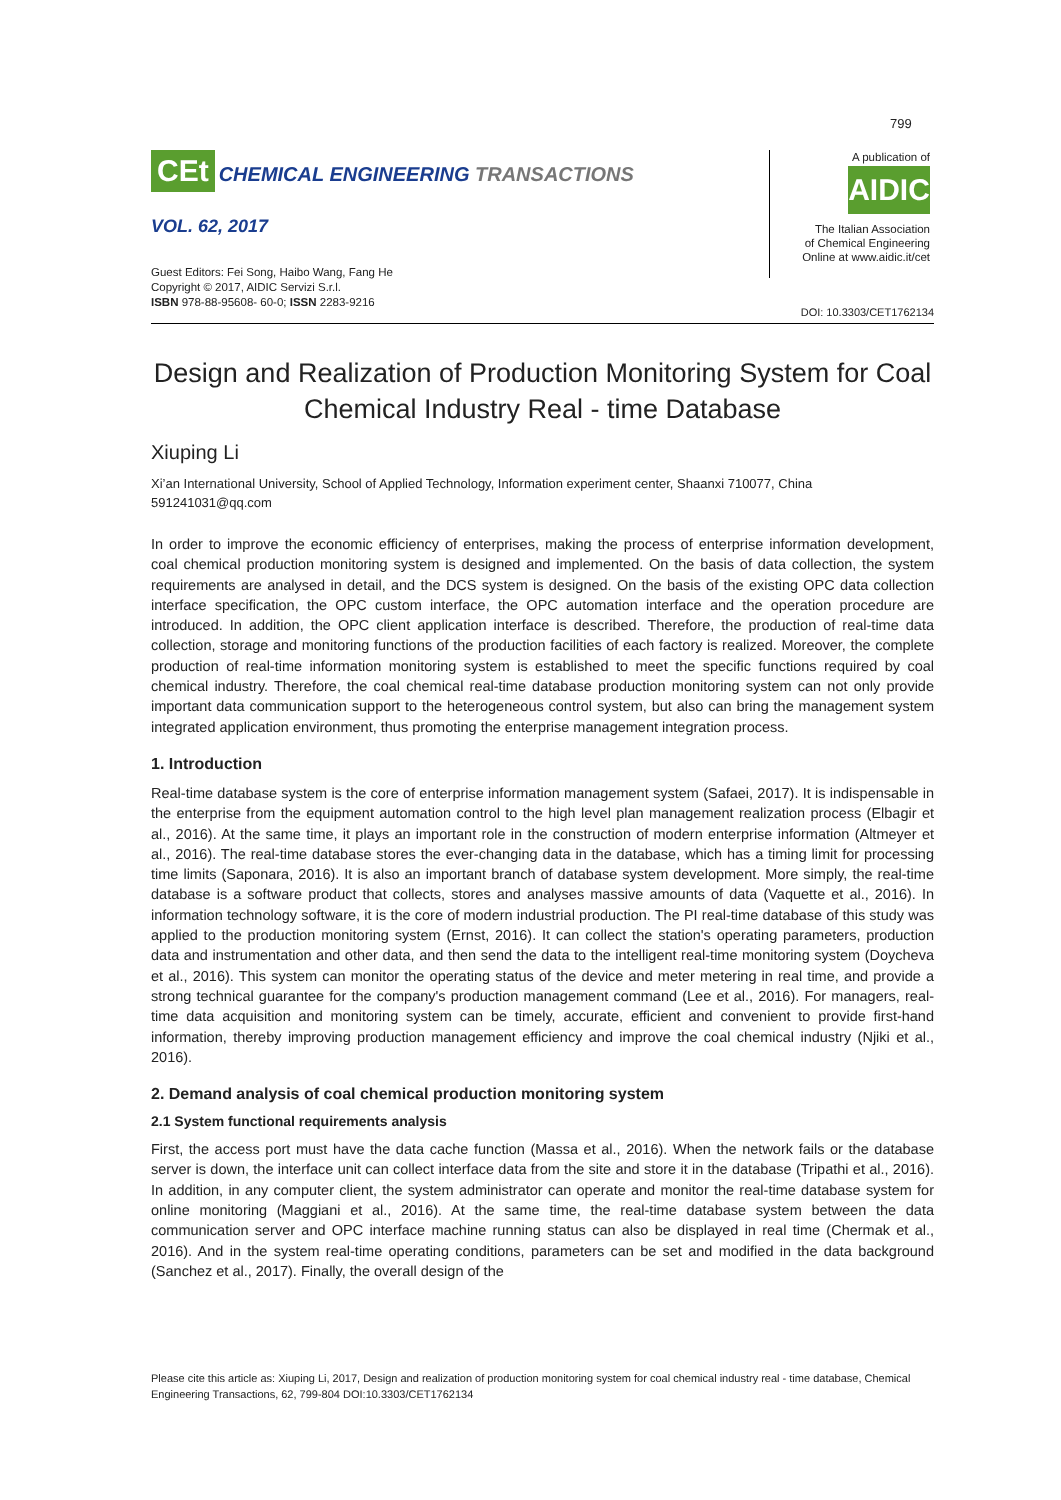799
CEt CHEMICAL ENGINEERING TRANSACTIONS
VOL. 62, 2017
Guest Editors: Fei Song, Haibo Wang, Fang He
Copyright © 2017, AIDIC Servizi S.r.l.
ISBN 978-88-95608- 60-0; ISSN 2283-9216
A publication of
AIDIC
The Italian Association
of Chemical Engineering
Online at www.aidic.it/cet
DOI: 10.3303/CET1762134
Design and Realization of Production Monitoring System for Coal Chemical Industry Real - time Database
Xiuping Li
Xi’an International University, School of Applied Technology, Information experiment center, Shaanxi 710077, China
591241031@qq.com
In order to improve the economic efficiency of enterprises, making the process of enterprise information development, coal chemical production monitoring system is designed and implemented. On the basis of data collection, the system requirements are analysed in detail, and the DCS system is designed. On the basis of the existing OPC data collection interface specification, the OPC custom interface, the OPC automation interface and the operation procedure are introduced. In addition, the OPC client application interface is described. Therefore, the production of real-time data collection, storage and monitoring functions of the production facilities of each factory is realized. Moreover, the complete production of real-time information monitoring system is established to meet the specific functions required by coal chemical industry. Therefore, the coal chemical real-time database production monitoring system can not only provide important data communication support to the heterogeneous control system, but also can bring the management system integrated application environment, thus promoting the enterprise management integration process.
1. Introduction
Real-time database system is the core of enterprise information management system (Safaei, 2017). It is indispensable in the enterprise from the equipment automation control to the high level plan management realization process (Elbagir et al., 2016). At the same time, it plays an important role in the construction of modern enterprise information (Altmeyer et al., 2016). The real-time database stores the ever-changing data in the database, which has a timing limit for processing time limits (Saponara, 2016). It is also an important branch of database system development. More simply, the real-time database is a software product that collects, stores and analyses massive amounts of data (Vaquette et al., 2016). In information technology software, it is the core of modern industrial production. The PI real-time database of this study was applied to the production monitoring system (Ernst, 2016). It can collect the station's operating parameters, production data and instrumentation and other data, and then send the data to the intelligent real-time monitoring system (Doycheva et al., 2016). This system can monitor the operating status of the device and meter metering in real time, and provide a strong technical guarantee for the company's production management command (Lee et al., 2016). For managers, real-time data acquisition and monitoring system can be timely, accurate, efficient and convenient to provide first-hand information, thereby improving production management efficiency and improve the coal chemical industry (Njiki et al., 2016).
2. Demand analysis of coal chemical production monitoring system
2.1 System functional requirements analysis
First, the access port must have the data cache function (Massa et al., 2016). When the network fails or the database server is down, the interface unit can collect interface data from the site and store it in the database (Tripathi et al., 2016). In addition, in any computer client, the system administrator can operate and monitor the real-time database system for online monitoring (Maggiani et al., 2016). At the same time, the real-time database system between the data communication server and OPC interface machine running status can also be displayed in real time (Chermak et al., 2016). And in the system real-time operating conditions, parameters can be set and modified in the data background (Sanchez et al., 2017). Finally, the overall design of the
Please cite this article as: Xiuping Li, 2017, Design and realization of production monitoring system for coal chemical industry real - time database, Chemical Engineering Transactions, 62, 799-804 DOI:10.3303/CET1762134